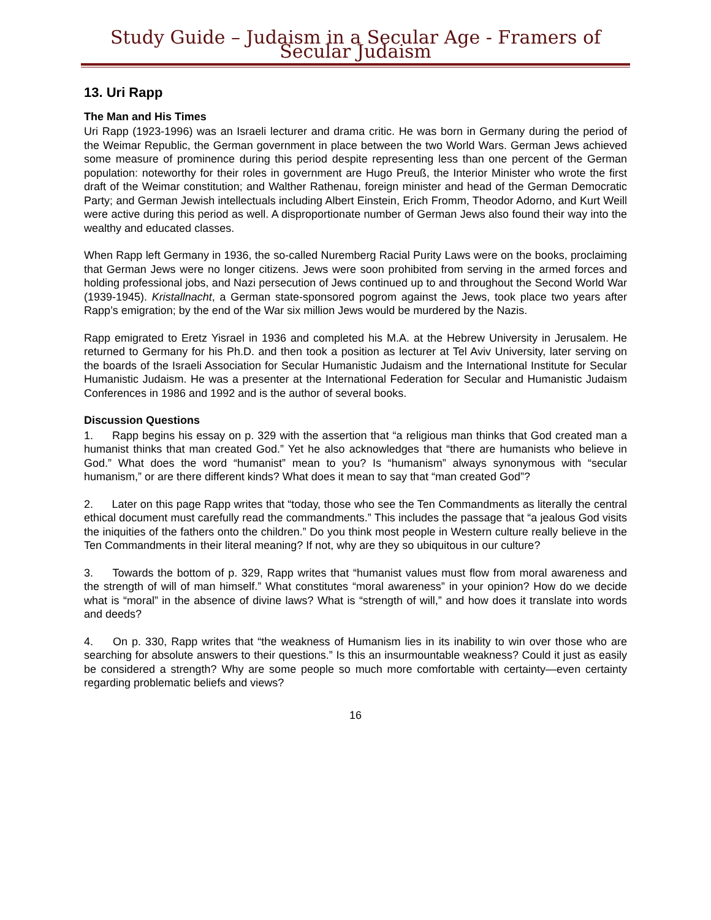Study Guide – Judaism in a Secular Age - Framers of Secular Judaism
13. Uri Rapp
The Man and His Times
Uri Rapp (1923-1996) was an Israeli lecturer and drama critic. He was born in Germany during the period of the Weimar Republic, the German government in place between the two World Wars. German Jews achieved some measure of prominence during this period despite representing less than one percent of the German population: noteworthy for their roles in government are Hugo Preuß, the Interior Minister who wrote the first draft of the Weimar constitution; and Walther Rathenau, foreign minister and head of the German Democratic Party; and German Jewish intellectuals including Albert Einstein, Erich Fromm, Theodor Adorno, and Kurt Weill were active during this period as well. A disproportionate number of German Jews also found their way into the wealthy and educated classes.
When Rapp left Germany in 1936, the so-called Nuremberg Racial Purity Laws were on the books, proclaiming that German Jews were no longer citizens. Jews were soon prohibited from serving in the armed forces and holding professional jobs, and Nazi persecution of Jews continued up to and throughout the Second World War (1939-1945). Kristallnacht, a German state-sponsored pogrom against the Jews, took place two years after Rapp’s emigration; by the end of the War six million Jews would be murdered by the Nazis.
Rapp emigrated to Eretz Yisrael in 1936 and completed his M.A. at the Hebrew University in Jerusalem. He returned to Germany for his Ph.D. and then took a position as lecturer at Tel Aviv University, later serving on the boards of the Israeli Association for Secular Humanistic Judaism and the International Institute for Secular Humanistic Judaism. He was a presenter at the International Federation for Secular and Humanistic Judaism Conferences in 1986 and 1992 and is the author of several books.
Discussion Questions
1. Rapp begins his essay on p. 329 with the assertion that “a religious man thinks that God created man a humanist thinks that man created God.” Yet he also acknowledges that “there are humanists who believe in God.” What does the word “humanist” mean to you? Is “humanism” always synonymous with “secular humanism,” or are there different kinds? What does it mean to say that “man created God”?
2. Later on this page Rapp writes that “today, those who see the Ten Commandments as literally the central ethical document must carefully read the commandments.” This includes the passage that “a jealous God visits the iniquities of the fathers onto the children.” Do you think most people in Western culture really believe in the Ten Commandments in their literal meaning? If not, why are they so ubiquitous in our culture?
3. Towards the bottom of p. 329, Rapp writes that “humanist values must flow from moral awareness and the strength of will of man himself.” What constitutes “moral awareness” in your opinion? How do we decide what is “moral” in the absence of divine laws? What is “strength of will,” and how does it translate into words and deeds?
4. On p. 330, Rapp writes that “the weakness of Humanism lies in its inability to win over those who are searching for absolute answers to their questions.” Is this an insurmountable weakness? Could it just as easily be considered a strength? Why are some people so much more comfortable with certainty—even certainty regarding problematic beliefs and views?
16